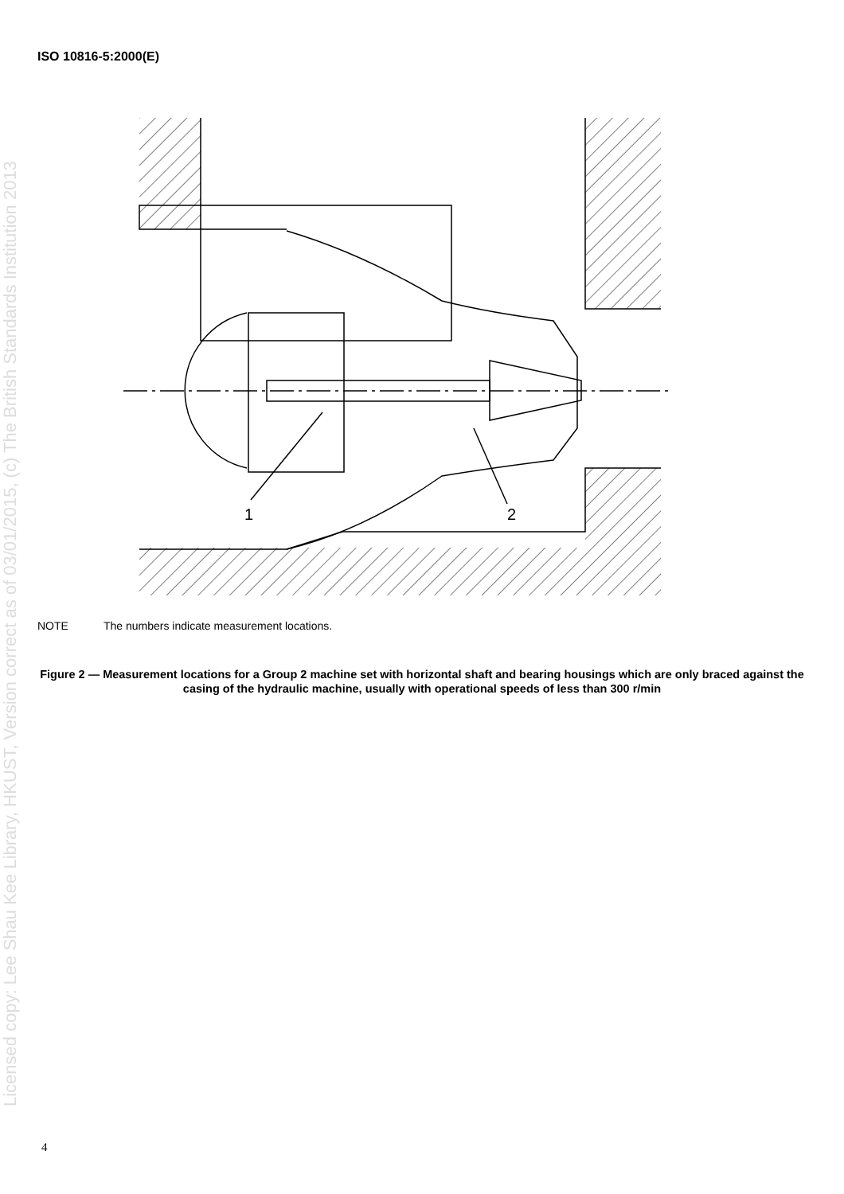ISO 10816-5:2000(E)
Licensed copy: Lee Shau Kee Library, HKUST, Version correct as of 03/01/2015, (c) The British Standards Institution 2013
1
2
NOTE The numbers indicate measurement locations.
Figure 2 — Measurement locations for a Group 2 machine set with horizontal shaft and bearing housings which are only braced against the casing of the hydraulic machine, usually with operational speeds of less than 300 r/min
4